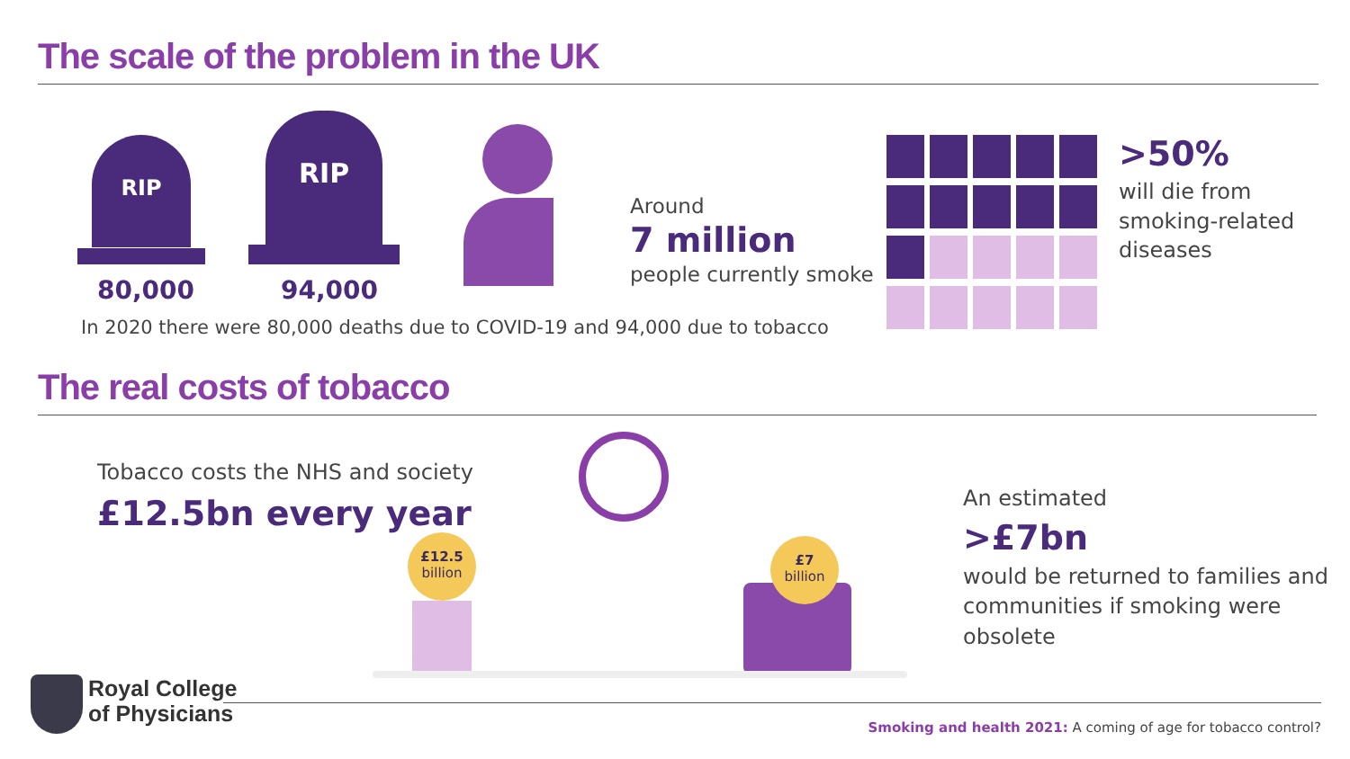The scale of the problem in the UK
RIP
RIP
80,000 94,000
In 2020 there were 80,000 deaths due to COVID-19 and 94,000 due to tobacco
Around
7 million
people currently smoke
>50%
will die from
smoking-related
diseases
The real costs of tobacco
Tobacco costs the NHS and society
£12.5bn every year
£12.5
billion
£7
billion
An estimated
>£7bn
would be returned to families and
communities if smoking were obsolete
Royal College
of Physicians
Smoking and health 2021: A coming of age for tobacco control?